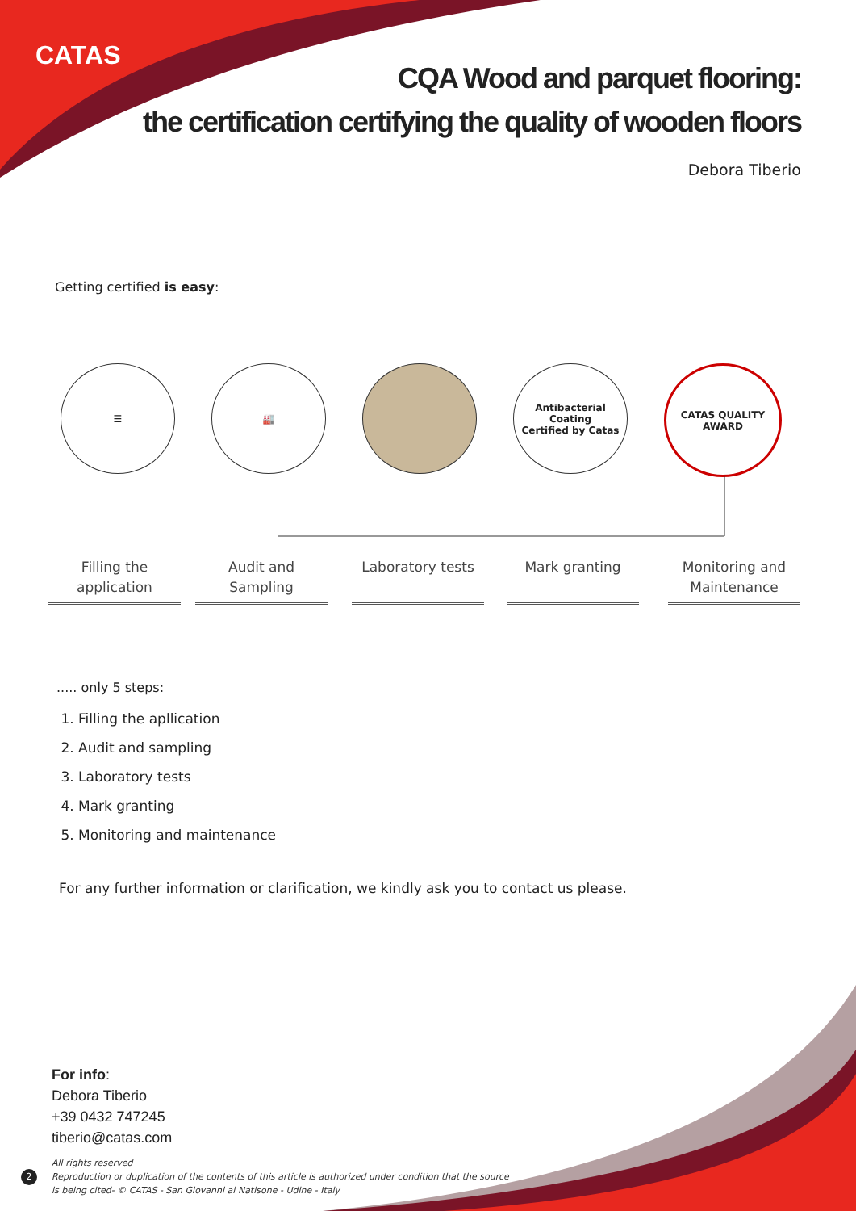CATAS
CQA Wood and parquet flooring:
the certification certifying the quality of wooden floors
Debora Tiberio
Getting certified is easy:
☰ 🏭 Antibacterial Coating
Certified by Catas
CATAS QUALITY AWARD
Filling the application
Audit and Sampling
Laboratory tests Mark granting Monitoring and Maintenance
..... only 5 steps:
1. Filling the apllication
2. Audit and sampling
3. Laboratory tests
4. Mark granting
5. Monitoring and maintenance
For any further information or clarification, we kindly ask you to contact us please.
For info:
Debora Tiberio
+39 0432 747245
tiberio@catas.com
All rights reserved
Reproduction or duplication of the contents of this article is authorized under condition that the source
is being cited- © CATAS - San Giovanni al Natisone - Udine - Italy
2